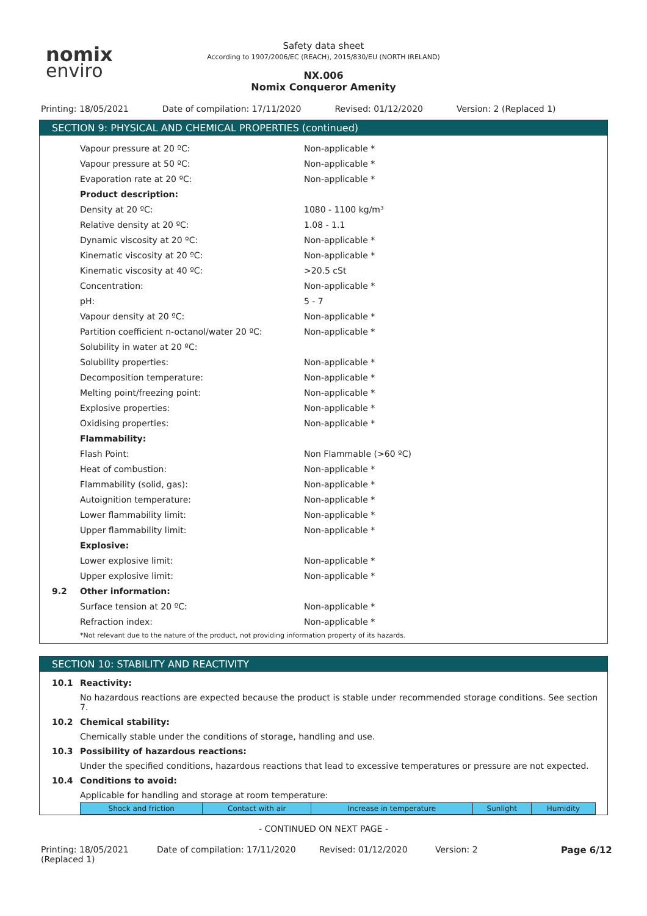nomix
enviro
Safety data sheet
According to 1907/2006/EC (REACH), 2015/830/EU (NORTH IRELAND)
NX.006
Nomix Conqueror Amenity
Printing: 18/05/2021 Date of compilation: 17/11/2020
Revised: 01/12/2020 Version: 2 (Replaced 1)
SECTION 9: PHYSICAL AND CHEMICAL PROPERTIES (continued)
| | Vapour pressure at 20 ºC: | Non-applicable * |
| | Vapour pressure at 50 ºC: | Non-applicable * |
| | Evaporation rate at 20 ºC: | Non-applicable * |
| | Product description: | |
| | Density at 20 ºC: | 1080 - 1100 kg/m³ |
| | Relative density at 20 ºC: | 1.08 - 1.1 |
| | Dynamic viscosity at 20 ºC: | Non-applicable * |
| | Kinematic viscosity at 20 ºC: | Non-applicable * |
| | Kinematic viscosity at 40 ºC: | >20.5 cSt |
| | Concentration: | Non-applicable * |
| | pH: | 5 - 7 |
| | Vapour density at 20 ºC: | Non-applicable * |
| | Partition coefficient n-octanol/water 20 ºC: | Non-applicable * |
| | Solubility in water at 20 ºC: | |
| | Solubility properties: | Non-applicable * |
| | Decomposition temperature: | Non-applicable * |
| | Melting point/freezing point: | Non-applicable * |
| | Explosive properties: | Non-applicable * |
| | Oxidising properties: | Non-applicable * |
| | Flammability: | |
| | Flash Point: | Non Flammable (>60 ºC) |
| | Heat of combustion: | Non-applicable * |
| | Flammability (solid, gas): | Non-applicable * |
| | Autoignition temperature: | Non-applicable * |
| | Lower flammability limit: | Non-applicable * |
| | Upper flammability limit: | Non-applicable * |
| | Explosive: | |
| | Lower explosive limit: | Non-applicable * |
| | Upper explosive limit: | Non-applicable * |
| 9.2 | Other information: | |
| | Surface tension at 20 ºC: | Non-applicable * |
| | Refraction index: | Non-applicable * |
*Not relevant due to the nature of the product, not providing information property of its hazards.
SECTION 10: STABILITY AND REACTIVITY
10.1 Reactivity:
No hazardous reactions are expected because the product is stable under recommended storage conditions. See section 7.
10.2 Chemical stability:
Chemically stable under the conditions of storage, handling and use.
10.3 Possibility of hazardous reactions:
Under the specified conditions, hazardous reactions that lead to excessive temperatures or pressure are not expected.
10.4 Conditions to avoid:
Applicable for handling and storage at room temperature:
| Shock and friction | Contact with air | Increase in temperature | Sunlight | Humidity |
- CONTINUED ON NEXT PAGE -
Printing: 18/05/2021 (Replaced 1)
Date of compilation: 17/11/2020 Revised: 01/12/2020 Version: 2 Page 6/12